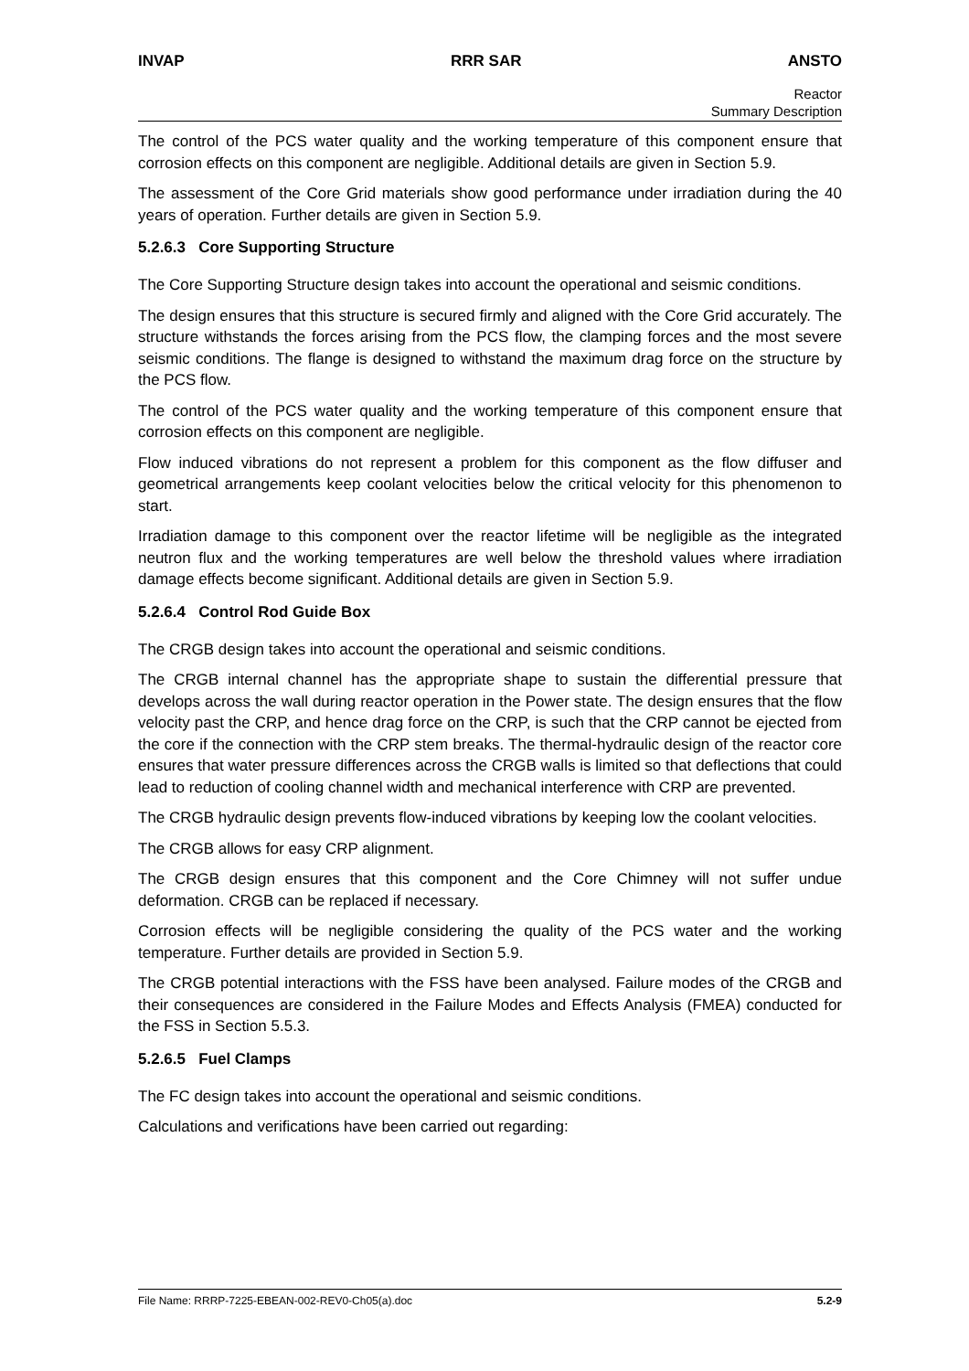INVAP RRR SAR ANSTO
Reactor
Summary Description
The control of the PCS water quality and the working temperature of this component ensure that corrosion effects on this component are negligible. Additional details are given in Section 5.9.
The assessment of the Core Grid materials show good performance under irradiation during the 40 years of operation. Further details are given in Section 5.9.
5.2.6.3 Core Supporting Structure
The Core Supporting Structure design takes into account the operational and seismic conditions.
The design ensures that this structure is secured firmly and aligned with the Core Grid accurately. The structure withstands the forces arising from the PCS flow, the clamping forces and the most severe seismic conditions. The flange is designed to withstand the maximum drag force on the structure by the PCS flow.
The control of the PCS water quality and the working temperature of this component ensure that corrosion effects on this component are negligible.
Flow induced vibrations do not represent a problem for this component as the flow diffuser and geometrical arrangements keep coolant velocities below the critical velocity for this phenomenon to start.
Irradiation damage to this component over the reactor lifetime will be negligible as the integrated neutron flux and the working temperatures are well below the threshold values where irradiation damage effects become significant. Additional details are given in Section 5.9.
5.2.6.4 Control Rod Guide Box
The CRGB design takes into account the operational and seismic conditions.
The CRGB internal channel has the appropriate shape to sustain the differential pressure that develops across the wall during reactor operation in the Power state. The design ensures that the flow velocity past the CRP, and hence drag force on the CRP, is such that the CRP cannot be ejected from the core if the connection with the CRP stem breaks. The thermal-hydraulic design of the reactor core ensures that water pressure differences across the CRGB walls is limited so that deflections that could lead to reduction of cooling channel width and mechanical interference with CRP are prevented.
The CRGB hydraulic design prevents flow-induced vibrations by keeping low the coolant velocities.
The CRGB allows for easy CRP alignment.
The CRGB design ensures that this component and the Core Chimney will not suffer undue deformation. CRGB can be replaced if necessary.
Corrosion effects will be negligible considering the quality of the PCS water and the working temperature. Further details are provided in Section 5.9.
The CRGB potential interactions with the FSS have been analysed. Failure modes of the CRGB and their consequences are considered in the Failure Modes and Effects Analysis (FMEA) conducted for the FSS in Section 5.5.3.
5.2.6.5 Fuel Clamps
The FC design takes into account the operational and seismic conditions.
Calculations and verifications have been carried out regarding:
File Name: RRRP-7225-EBEAN-002-REV0-Ch05(a).doc 5.2-9